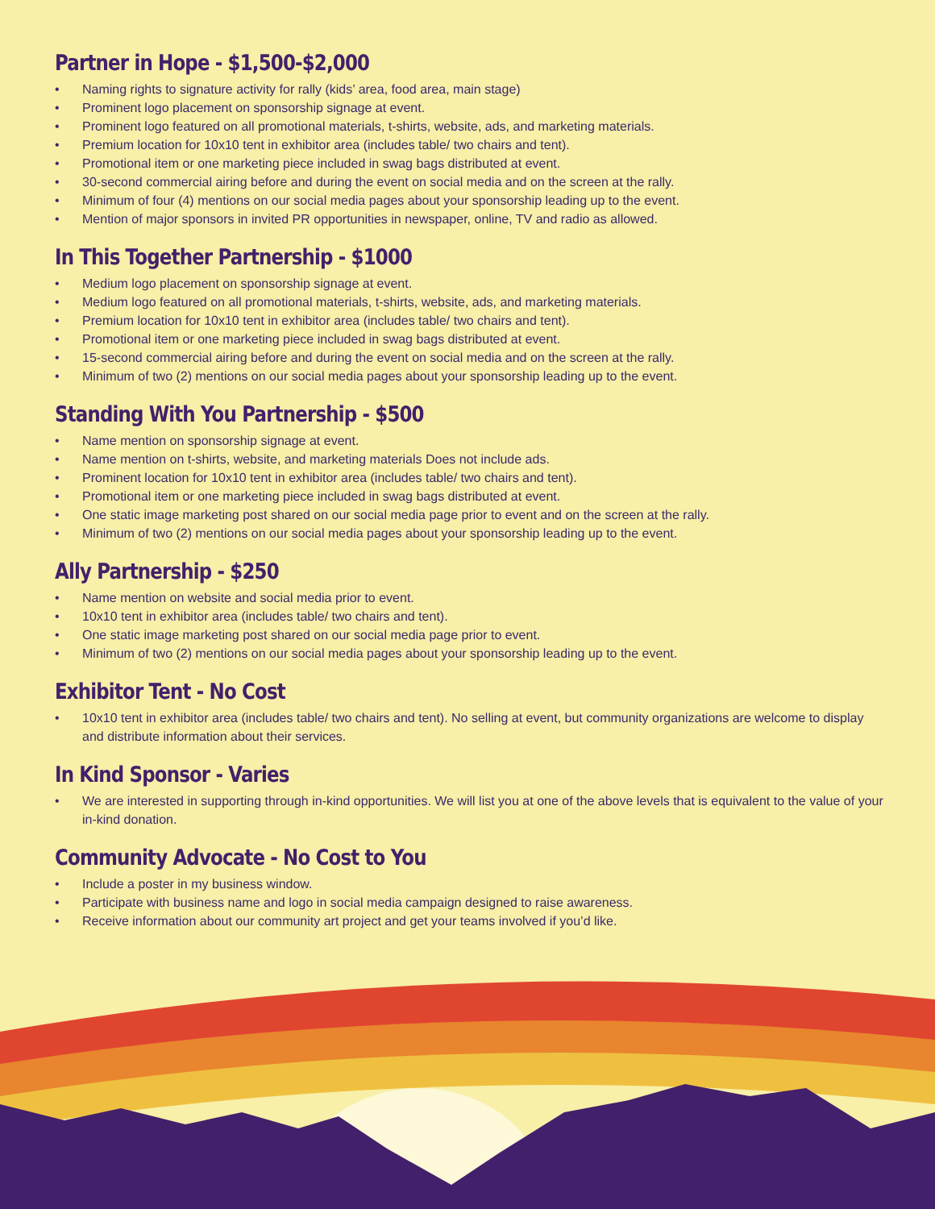Partner in Hope - $1,500-$2,000
• Naming rights to signature activity for rally (kids’ area, food area, main stage)
• Prominent logo placement on sponsorship signage at event.
• Prominent logo featured on all promotional materials, t-shirts, website, ads, and marketing materials.
• Premium location for 10x10 tent in exhibitor area (includes table/ two chairs and tent).
• Promotional item or one marketing piece included in swag bags distributed at event.
• 30-second commercial airing before and during the event on social media and on the screen at the rally.
• Minimum of four (4) mentions on our social media pages about your sponsorship leading up to the event.
• Mention of major sponsors in invited PR opportunities in newspaper, online, TV and radio as allowed.
In This Together Partnership - $1000
• Medium logo placement on sponsorship signage at event.
• Medium logo featured on all promotional materials, t-shirts, website, ads, and marketing materials.
• Premium location for 10x10 tent in exhibitor area (includes table/ two chairs and tent).
• Promotional item or one marketing piece included in swag bags distributed at event.
• 15-second commercial airing before and during the event on social media and on the screen at the rally.
• Minimum of two (2) mentions on our social media pages about your sponsorship leading up to the event.
Standing With You Partnership - $500
• Name mention on sponsorship signage at event.
• Name mention on t-shirts, website, and marketing materials Does not include ads.
• Prominent location for 10x10 tent in exhibitor area (includes table/ two chairs and tent).
• Promotional item or one marketing piece included in swag bags distributed at event.
• One static image marketing post shared on our social media page prior to event and on the screen at the rally.
• Minimum of two (2) mentions on our social media pages about your sponsorship leading up to the event.
Ally Partnership - $250
• Name mention on website and social media prior to event.
• 10x10 tent in exhibitor area (includes table/ two chairs and tent).
• One static image marketing post shared on our social media page prior to event.
• Minimum of two (2) mentions on our social media pages about your sponsorship leading up to the event.
Exhibitor Tent - No Cost
• 10x10 tent in exhibitor area (includes table/ two chairs and tent). No selling at event, but community organizations are welcome to display and distribute information about their services.
In Kind Sponsor - Varies
• We are interested in supporting through in-kind opportunities. We will list you at one of the above levels that is equivalent to the value of your in-kind donation.
Community Advocate - No Cost to You
• Include a poster in my business window.
• Participate with business name and logo in social media campaign designed to raise awareness.
• Receive information about our community art project and get your teams involved if you’d like.